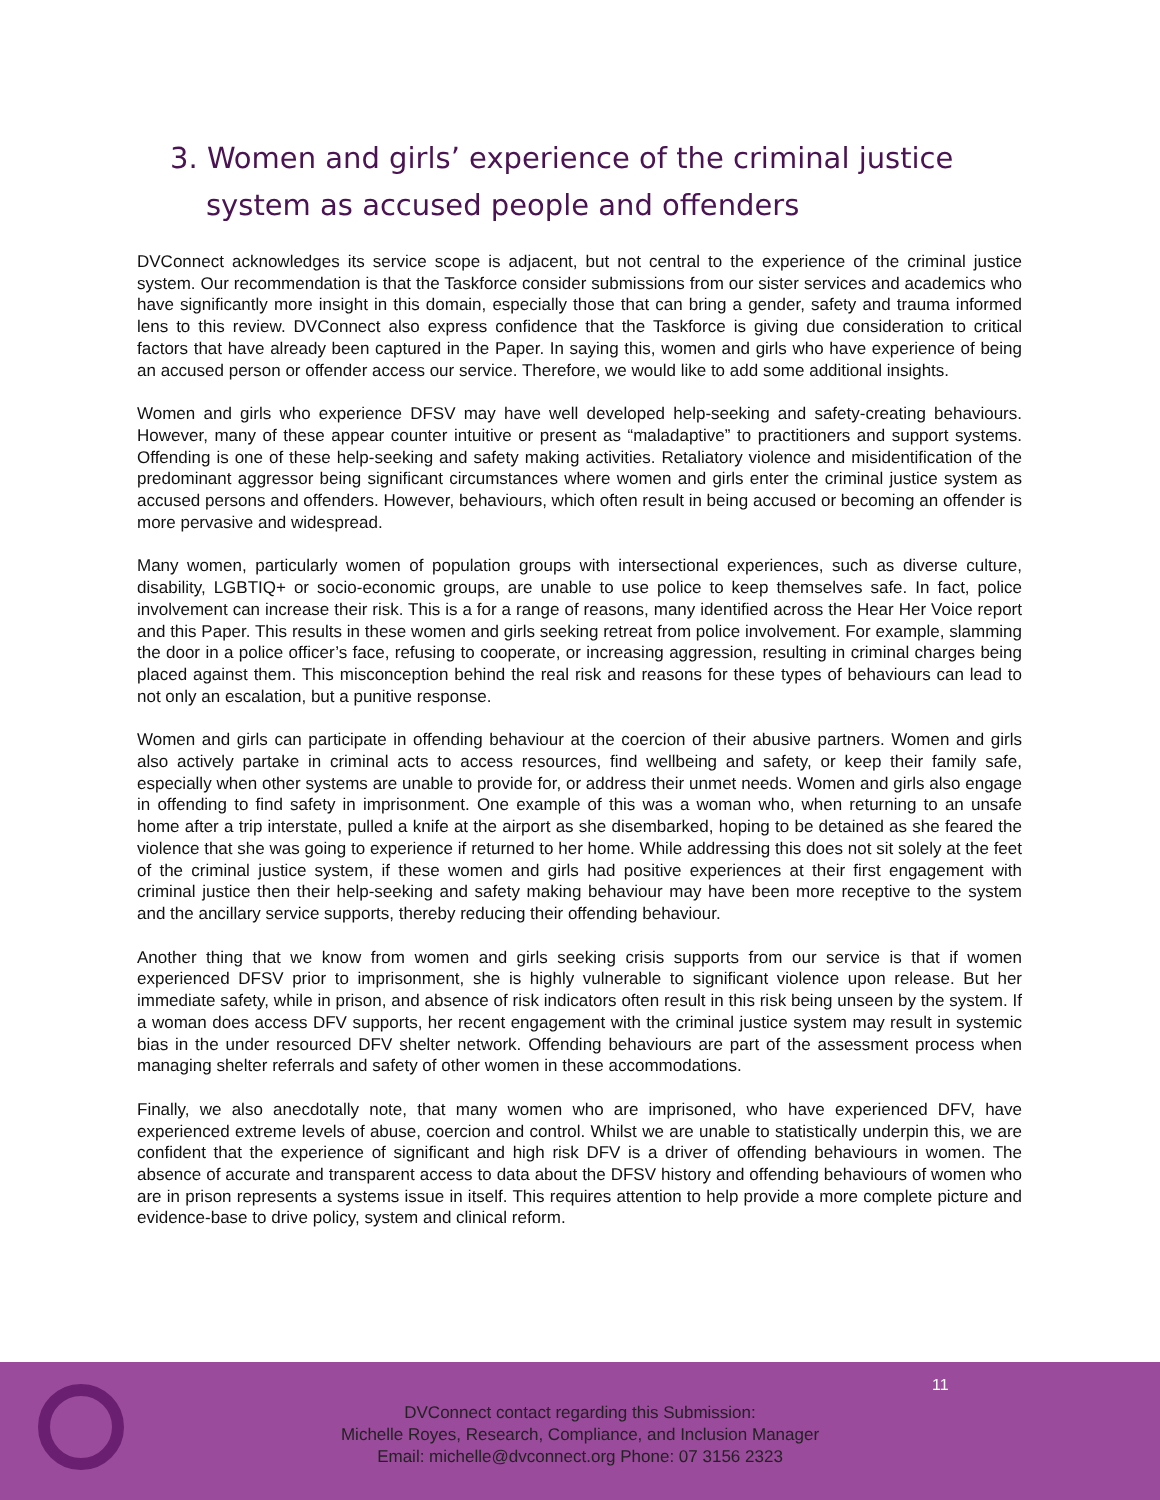3. Women and girls’ experience of the criminal justice system as accused people and offenders
DVConnect acknowledges its service scope is adjacent, but not central to the experience of the criminal justice system. Our recommendation is that the Taskforce consider submissions from our sister services and academics who have significantly more insight in this domain, especially those that can bring a gender, safety and trauma informed lens to this review. DVConnect also express confidence that the Taskforce is giving due consideration to critical factors that have already been captured in the Paper. In saying this, women and girls who have experience of being an accused person or offender access our service. Therefore, we would like to add some additional insights.
Women and girls who experience DFSV may have well developed help-seeking and safety-creating behaviours. However, many of these appear counter intuitive or present as “maladaptive” to practitioners and support systems. Offending is one of these help-seeking and safety making activities. Retaliatory violence and misidentification of the predominant aggressor being significant circumstances where women and girls enter the criminal justice system as accused persons and offenders. However, behaviours, which often result in being accused or becoming an offender is more pervasive and widespread.
Many women, particularly women of population groups with intersectional experiences, such as diverse culture, disability, LGBTIQ+ or socio-economic groups, are unable to use police to keep themselves safe. In fact, police involvement can increase their risk. This is a for a range of reasons, many identified across the Hear Her Voice report and this Paper. This results in these women and girls seeking retreat from police involvement. For example, slamming the door in a police officer’s face, refusing to cooperate, or increasing aggression, resulting in criminal charges being placed against them. This misconception behind the real risk and reasons for these types of behaviours can lead to not only an escalation, but a punitive response.
Women and girls can participate in offending behaviour at the coercion of their abusive partners. Women and girls also actively partake in criminal acts to access resources, find wellbeing and safety, or keep their family safe, especially when other systems are unable to provide for, or address their unmet needs. Women and girls also engage in offending to find safety in imprisonment. One example of this was a woman who, when returning to an unsafe home after a trip interstate, pulled a knife at the airport as she disembarked, hoping to be detained as she feared the violence that she was going to experience if returned to her home. While addressing this does not sit solely at the feet of the criminal justice system, if these women and girls had positive experiences at their first engagement with criminal justice then their help-seeking and safety making behaviour may have been more receptive to the system and the ancillary service supports, thereby reducing their offending behaviour.
Another thing that we know from women and girls seeking crisis supports from our service is that if women experienced DFSV prior to imprisonment, she is highly vulnerable to significant violence upon release. But her immediate safety, while in prison, and absence of risk indicators often result in this risk being unseen by the system. If a woman does access DFV supports, her recent engagement with the criminal justice system may result in systemic bias in the under resourced DFV shelter network. Offending behaviours are part of the assessment process when managing shelter referrals and safety of other women in these accommodations.
Finally, we also anecdotally note, that many women who are imprisoned, who have experienced DFV, have experienced extreme levels of abuse, coercion and control. Whilst we are unable to statistically underpin this, we are confident that the experience of significant and high risk DFV is a driver of offending behaviours in women. The absence of accurate and transparent access to data about the DFSV history and offending behaviours of women who are in prison represents a systems issue in itself. This requires attention to help provide a more complete picture and evidence-base to drive policy, system and clinical reform.
11
DVConnect contact regarding this Submission:
Michelle Royes, Research, Compliance, and Inclusion Manager
Email: michelle@dvconnect.org Phone: 07 3156 2323